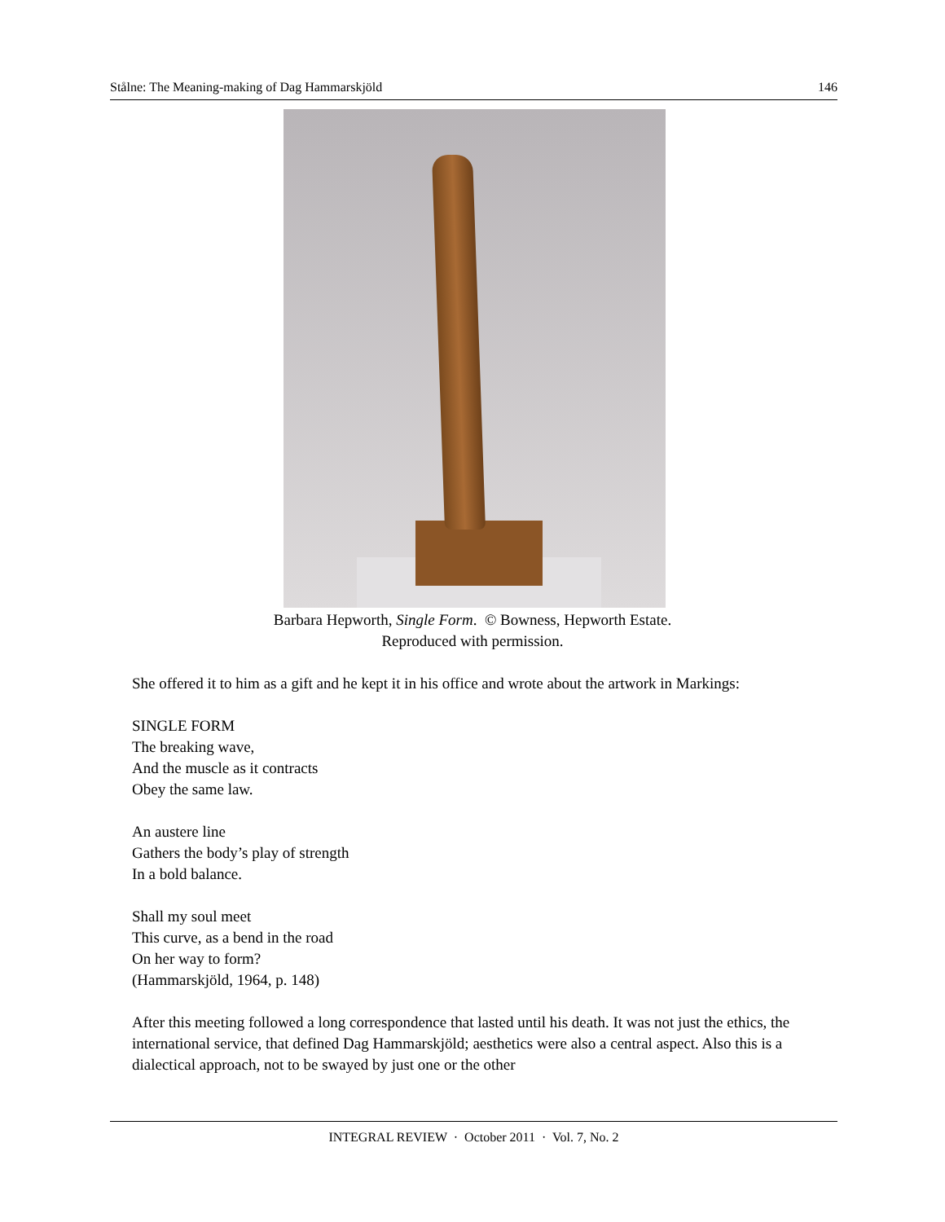Stålne: The Meaning-making of Dag Hammarskjöld 146
Barbara Hepworth, Single Form. © Bowness, Hepworth Estate.
Reproduced with permission.
She offered it to him as a gift and he kept it in his office and wrote about the artwork in Markings:
SINGLE FORM
The breaking wave,
And the muscle as it contracts
Obey the same law.
An austere line
Gathers the body’s play of strength
In a bold balance.
Shall my soul meet
This curve, as a bend in the road
On her way to form?
(Hammarskjöld, 1964, p. 148)
After this meeting followed a long correspondence that lasted until his death. It was not just the ethics, the international service, that defined Dag Hammarskjöld; aesthetics were also a central aspect. Also this is a dialectical approach, not to be swayed by just one or the other
INTEGRAL REVIEW · October 2011 · Vol. 7, No. 2